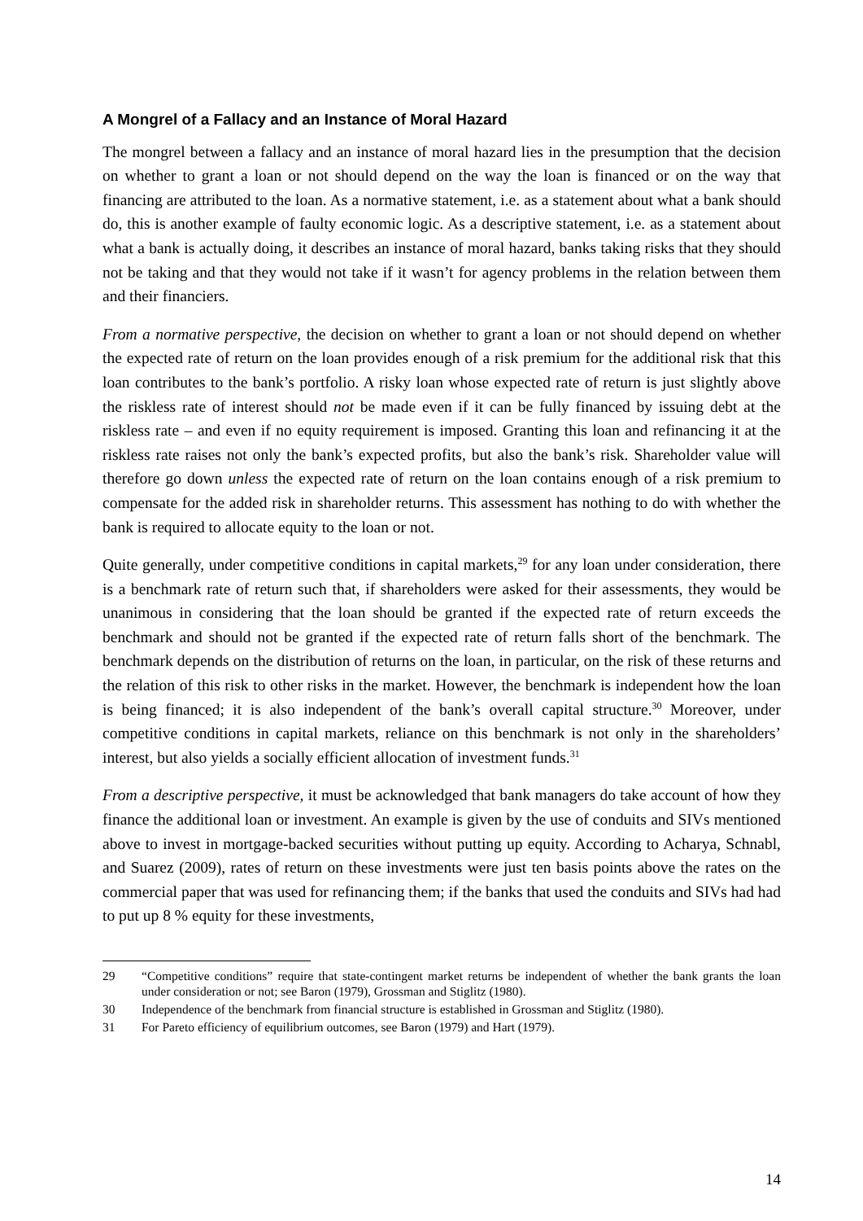A Mongrel of a Fallacy and an Instance of Moral Hazard
The mongrel between a fallacy and an instance of moral hazard lies in the presumption that the decision on whether to grant a loan or not should depend on the way the loan is financed or on the way that financing are attributed to the loan. As a normative statement, i.e. as a statement about what a bank should do, this is another example of faulty economic logic. As a descriptive statement, i.e. as a statement about what a bank is actually doing, it describes an instance of moral hazard, banks taking risks that they should not be taking and that they would not take if it wasn’t for agency problems in the relation between them and their financiers.
From a normative perspective, the decision on whether to grant a loan or not should depend on whether the expected rate of return on the loan provides enough of a risk premium for the additional risk that this loan contributes to the bank’s portfolio. A risky loan whose expected rate of return is just slightly above the riskless rate of interest should not be made even if it can be fully financed by issuing debt at the riskless rate – and even if no equity requirement is imposed. Granting this loan and refinancing it at the riskless rate raises not only the bank’s expected profits, but also the bank’s risk. Shareholder value will therefore go down unless the expected rate of return on the loan contains enough of a risk premium to compensate for the added risk in shareholder returns. This assessment has nothing to do with whether the bank is required to allocate equity to the loan or not.
Quite generally, under competitive conditions in capital markets,<sup>29</sup> for any loan under consideration, there is a benchmark rate of return such that, if shareholders were asked for their assessments, they would be unanimous in considering that the loan should be granted if the expected rate of return exceeds the benchmark and should not be granted if the expected rate of return falls short of the benchmark. The benchmark depends on the distribution of returns on the loan, in particular, on the risk of these returns and the relation of this risk to other risks in the market. However, the benchmark is independent how the loan is being financed; it is also independent of the bank’s overall capital structure.<sup>30</sup> Moreover, under competitive conditions in capital markets, reliance on this benchmark is not only in the shareholders’ interest, but also yields a socially efficient allocation of investment funds.<sup>31</sup>
From a descriptive perspective, it must be acknowledged that bank managers do take account of how they finance the additional loan or investment. An example is given by the use of conduits and SIVs mentioned above to invest in mortgage-backed securities without putting up equity. According to Acharya, Schnabl, and Suarez (2009), rates of return on these investments were just ten basis points above the rates on the commercial paper that was used for refinancing them; if the banks that used the conduits and SIVs had had to put up 8 % equity for these investments,
29 “Competitive conditions” require that state-contingent market returns be independent of whether the bank grants the loan under consideration or not; see Baron (1979), Grossman and Stiglitz (1980).
30 Independence of the benchmark from financial structure is established in Grossman and Stiglitz (1980).
31 For Pareto efficiency of equilibrium outcomes, see Baron (1979) and Hart (1979).
14